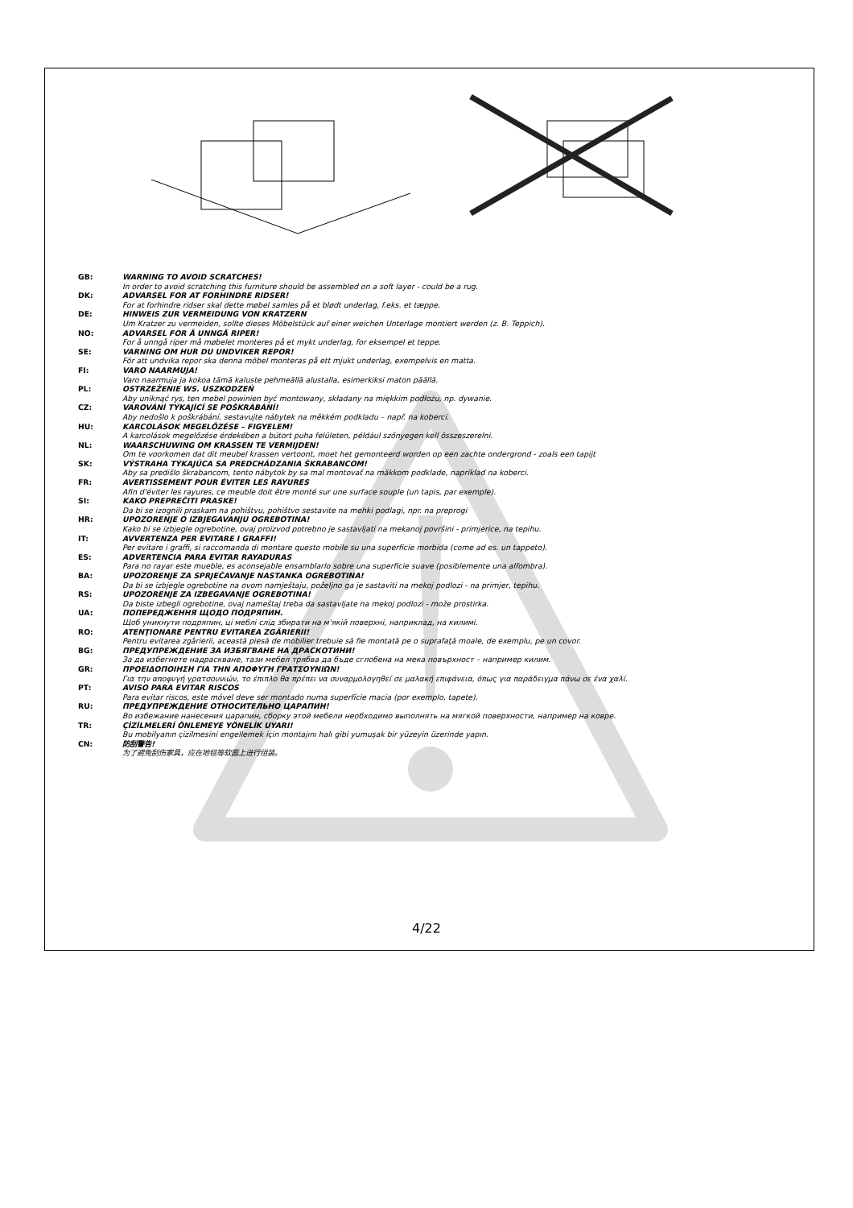GB: WARNING TO AVOID SCRATCHES!
In order to avoid scratching this furniture should be assembled on a soft layer - could be a rug.
DK: ADVARSEL FOR AT FORHINDRE RIDSER!
For at forhindre ridser skal dette møbel samles på et blødt underlag, f.eks. et tæppe.
DE: HINWEIS ZUR VERMEIDUNG VON KRATZERN
Um Kratzer zu vermeiden, sollte dieses Möbelstück auf einer weichen Unterlage montiert werden (z. B. Teppich).
NO: ADVARSEL FOR Å UNNGÅ RIPER!
For å unngå riper må møbelet monteres på et mykt underlag, for eksempel et teppe.
SE: VARNING OM HUR DU UNDVIKER REPOR!
För att undvika repor ska denna möbel monteras på ett mjukt underlag, exempelvis en matta.
FI: VARO NAARMUJA!
Varo naarmuja ja kokoa tämä kaluste pehmeällä alustalla, esimerkiksi maton päällä.
PL: OSTRZEŻENIE WS. USZKODZEŃ
Aby uniknąć rys, ten mebel powinien być montowany, składany na miękkim podłożu, np. dywanie.
CZ: VAROVÁNÍ TÝKAJÍCÍ SE POŠKRÁBÁNÍ!
Aby nedošlo k poškrábání, sestavujte nábytek na měkkém podkladu – např. na koberci.
HU: KARCOLÁSOK MEGELŐZÉSE – FIGYELEM!
A karcolások megelőzése érdekében a bútort puha felületen, például szőnyegen kell összeszerelni.
NL: WAARSCHUWING OM KRASSEN TE VERMIJDEN!
Om te voorkomen dat dit meubel krassen vertoont, moet het gemonteerd worden op een zachte ondergrond - zoals een tapijt
SK: VÝSTRAHA TÝKAJÚCA SA PREDCHÁDZANIA ŠKRABANCOM!
Aby sa predišlo škrabancom, tento nábytok by sa mal montovať na mäkkom podklade, napríklad na koberci.
FR: AVERTISSEMENT POUR ÉVITER LES RAYURES
Afin d'éviter les rayures, ce meuble doit être monté sur une surface souple (un tapis, par exemple).
SI: KAKO PREPREČITI PRASKE!
Da bi se izognili praskam na pohištvu, pohištvo sestavite na mehki podlagi, npr. na preprogi
HR: UPOZORENJE O IZBJEGAVANJU OGREBOTINA!
Kako bi se izbjegle ogrebotine, ovaj proizvod potrebno je sastavljati na mekanoj površini - primjerice, na tepihu.
IT: AVVERTENZA PER EVITARE I GRAFFI!
Per evitare i graffi, si raccomanda di montare questo mobile su una superficie morbida (come ad es. un tappeto).
ES: ADVERTENCIA PARA EVITAR RAYADURAS
Para no rayar este mueble, es aconsejable ensamblarlo sobre una superficie suave (posiblemente una alfombra).
BA: UPOZORENJE ZA SPRJEČAVANJE NASTANKA OGREBOTINA!
Da bi se izbjegle ogrebotine na ovom namještaju, poželjno ga je sastaviti na mekoj podlozi - na primjer, tepihu.
RS: UPOZORENJE ZA IZBEGAVANJE OGREBOTINA!
Da biste izbegli ogrebotine, ovaj nameštaj treba da sastavljate na mekoj podlozi - može prostirka.
UA: ПОПЕРЕДЖЕННЯ ЩОДО ПОДРЯПИН.
Щоб уникнути подряпин, ці меблі слід збирати на м'якій поверхні, наприклад, на килимі.
RO: ATENŢIONARE PENTRU EVITAREA ZGÂRIERII!
Pentru evitarea zgârierii, această piesă de mobilier trebuie să fie montată pe o suprafaţă moale, de exemplu, pe un covor.
BG: ПРЕДУПРЕЖДЕНИЕ ЗА ИЗБЯГВАНЕ НА ДРАСКОТИНИ!
За да избегнете надраскване, тази мебел трябва да бъде сглобена на мека повърхност – например килим.
GR: ΠΡΟΕΙΔΟΠΟΙΗΣΗ ΓΙΑ ΤΗΝ ΑΠΟΦΥΓΗ ΓΡΑΤΣΟΥΝΙΩΝ!
Για την αποφυγή γρατσουνιών, το έπιπλο θα πρέπει να συναρμολογηθεί σε μαλακή επιφάνεια, όπως για παράδειγμα πάνω σε ένα χαλί.
PT: AVISO PARA EVITAR RISCOS
Para evitar riscos, este móvel deve ser montado numa superfície macia (por exemplo, tapete).
RU: ПРЕДУПРЕЖДЕНИЕ ОТНОСИТЕЛЬНО ЦАРАПИН!
Во избежание нанесения царапин, сборку этой мебели необходимо выполнять на мягкой поверхности, например на ковре.
TR: ÇİZİLMELERİ ÖNLEMEYE YÖNELİK UYARI!
Bu mobilyanın çizilmesini engellemek için montajını halı gibi yumuşak bir yüzeyin üzerinde yapın.
CN: 防刮警告!
为了避免刮伤家具，应在地毯等软面上进行组装。
4/22